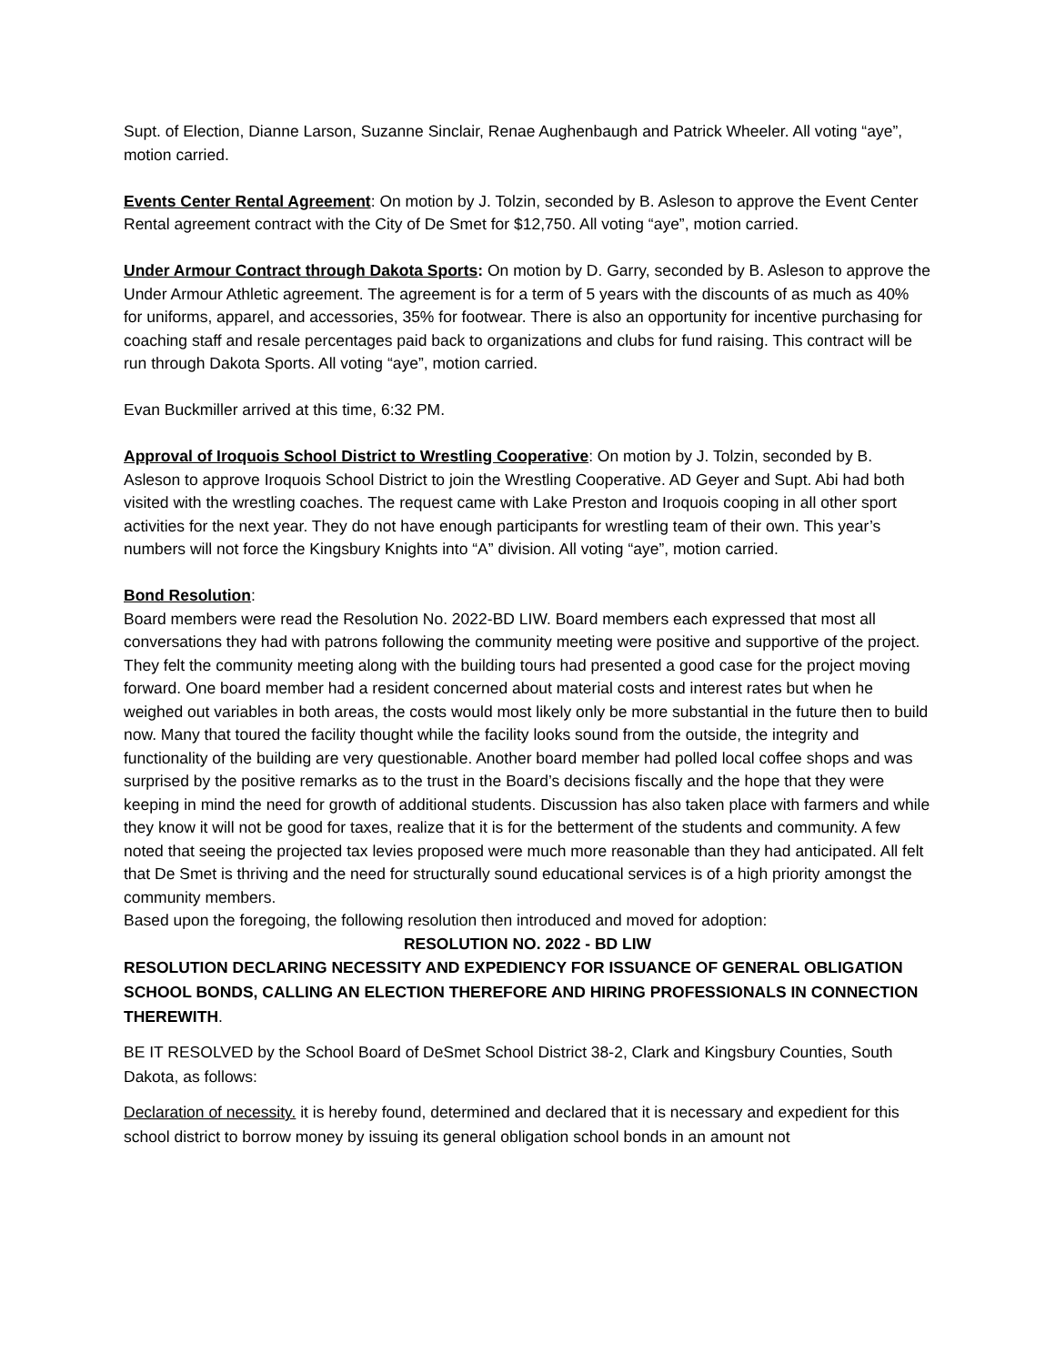Supt. of Election, Dianne Larson, Suzanne Sinclair, Renae Aughenbaugh and Patrick Wheeler. All voting “aye”, motion carried.
Events Center Rental Agreement: On motion by J. Tolzin, seconded by B. Asleson to approve the Event Center Rental agreement contract with the City of De Smet for $12,750. All voting “aye”, motion carried.
Under Armour Contract through Dakota Sports: On motion by D. Garry, seconded by B. Asleson to approve the Under Armour Athletic agreement. The agreement is for a term of 5 years with the discounts of as much as 40% for uniforms, apparel, and accessories, 35% for footwear. There is also an opportunity for incentive purchasing for coaching staff and resale percentages paid back to organizations and clubs for fund raising. This contract will be run through Dakota Sports. All voting “aye”, motion carried.
Evan Buckmiller arrived at this time, 6:32 PM.
Approval of Iroquois School District to Wrestling Cooperative: On motion by J. Tolzin, seconded by B. Asleson to approve Iroquois School District to join the Wrestling Cooperative. AD Geyer and Supt. Abi had both visited with the wrestling coaches. The request came with Lake Preston and Iroquois cooping in all other sport activities for the next year. They do not have enough participants for wrestling team of their own. This year’s numbers will not force the Kingsbury Knights into “A” division. All voting “aye”, motion carried.
Bond Resolution:
Board members were read the Resolution No. 2022-BD LIW. Board members each expressed that most all conversations they had with patrons following the community meeting were positive and supportive of the project. They felt the community meeting along with the building tours had presented a good case for the project moving forward. One board member had a resident concerned about material costs and interest rates but when he weighed out variables in both areas, the costs would most likely only be more substantial in the future then to build now. Many that toured the facility thought while the facility looks sound from the outside, the integrity and functionality of the building are very questionable. Another board member had polled local coffee shops and was surprised by the positive remarks as to the trust in the Board’s decisions fiscally and the hope that they were keeping in mind the need for growth of additional students. Discussion has also taken place with farmers and while they know it will not be good for taxes, realize that it is for the betterment of the students and community. A few noted that seeing the projected tax levies proposed were much more reasonable than they had anticipated. All felt that De Smet is thriving and the need for structurally sound educational services is of a high priority amongst the community members.
Based upon the foregoing, the following resolution then introduced and moved for adoption:
RESOLUTION NO. 2022 - BD LIW
RESOLUTION DECLARING NECESSITY AND EXPEDIENCY FOR ISSUANCE OF GENERAL OBLIGATION SCHOOL BONDS, CALLING AN ELECTION THEREFORE AND HIRING PROFESSIONALS IN CONNECTION THEREWITH.
BE IT RESOLVED by the School Board of DeSmet School District 38-2, Clark and Kingsbury Counties, South Dakota, as follows:
Declaration of necessity. it is hereby found, determined and declared that it is necessary and expedient for this school district to borrow money by issuing its general obligation school bonds in an amount not